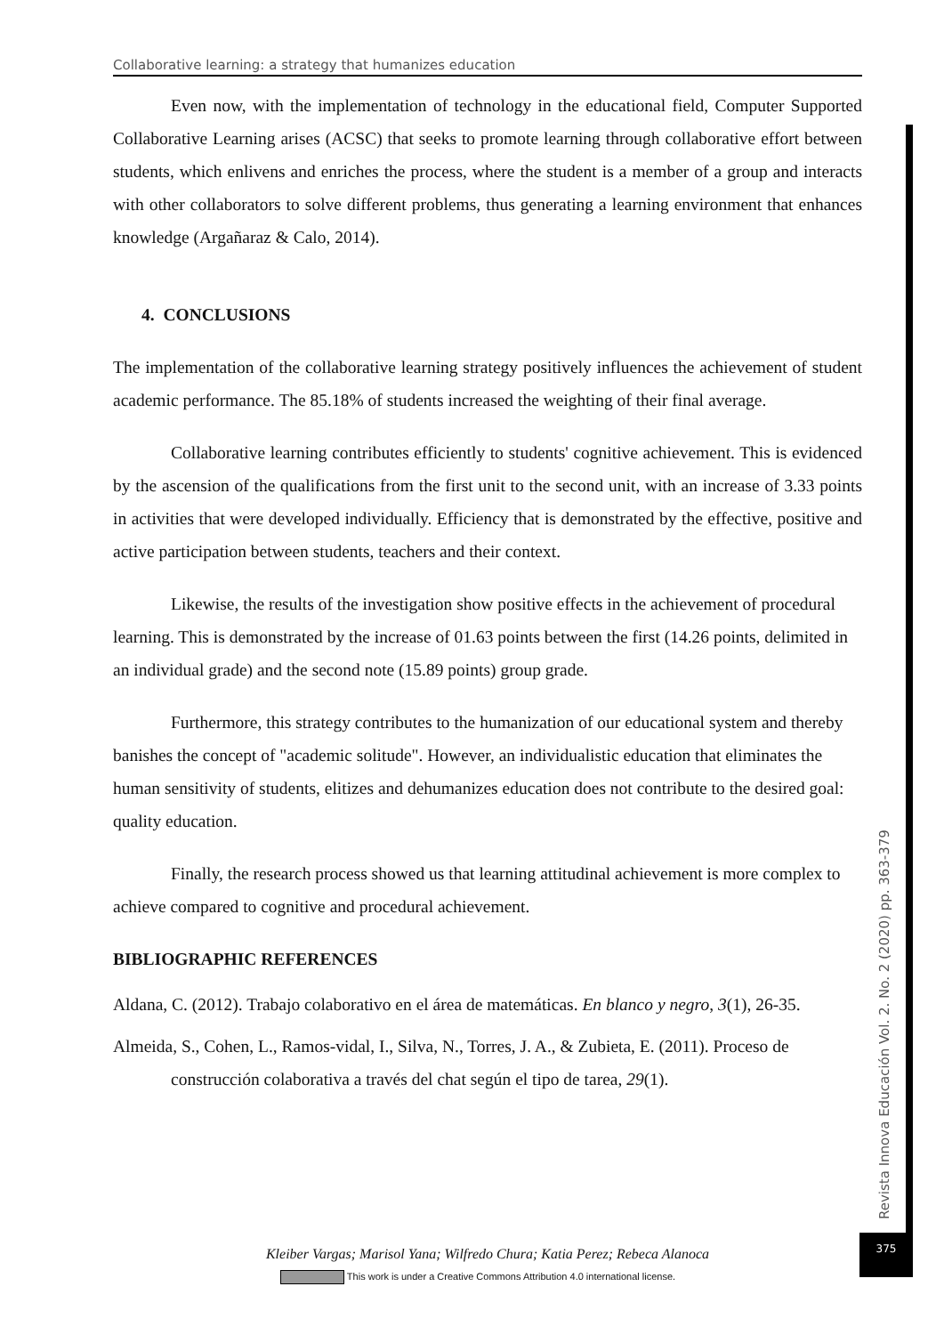Collaborative learning: a strategy that humanizes education
Even now, with the implementation of technology in the educational field, Computer Supported Collaborative Learning arises (ACSC) that seeks to promote learning through collaborative effort between students, which enlivens and enriches the process, where the student is a member of a group and interacts with other collaborators to solve different problems, thus generating a learning environment that enhances knowledge (Argañaraz & Calo, 2014).
4. CONCLUSIONS
The implementation of the collaborative learning strategy positively influences the achievement of student academic performance. The 85.18% of students increased the weighting of their final average.
Collaborative learning contributes efficiently to students' cognitive achievement. This is evidenced by the ascension of the qualifications from the first unit to the second unit, with an increase of 3.33 points in activities that were developed individually. Efficiency that is demonstrated by the effective, positive and active participation between students, teachers and their context.
Likewise, the results of the investigation show positive effects in the achievement of procedural learning. This is demonstrated by the increase of 01.63 points between the first (14.26 points, delimited in an individual grade) and the second note (15.89 points) group grade.
Furthermore, this strategy contributes to the humanization of our educational system and thereby banishes the concept of "academic solitude". However, an individualistic education that eliminates the human sensitivity of students, elitizes and dehumanizes education does not contribute to the desired goal: quality education.
Finally, the research process showed us that learning attitudinal achievement is more complex to achieve compared to cognitive and procedural achievement.
BIBLIOGRAPHIC REFERENCES
Aldana, C. (2012). Trabajo colaborativo en el área de matemáticas. En blanco y negro, 3(1), 26-35.
Almeida, S., Cohen, L., Ramos-vidal, I., Silva, N., Torres, J. A., & Zubieta, E. (2011). Proceso de construcción colaborativa a través del chat según el tipo de tarea, 29(1).
Revista Innova Educación Vol. 2. No. 2 (2020) pp. 363-379
375
Kleiber Vargas; Marisol Yana; Wilfredo Chura; Katia Perez; Rebeca Alanoca
This work is under a Creative Commons Attribution 4.0 international license.